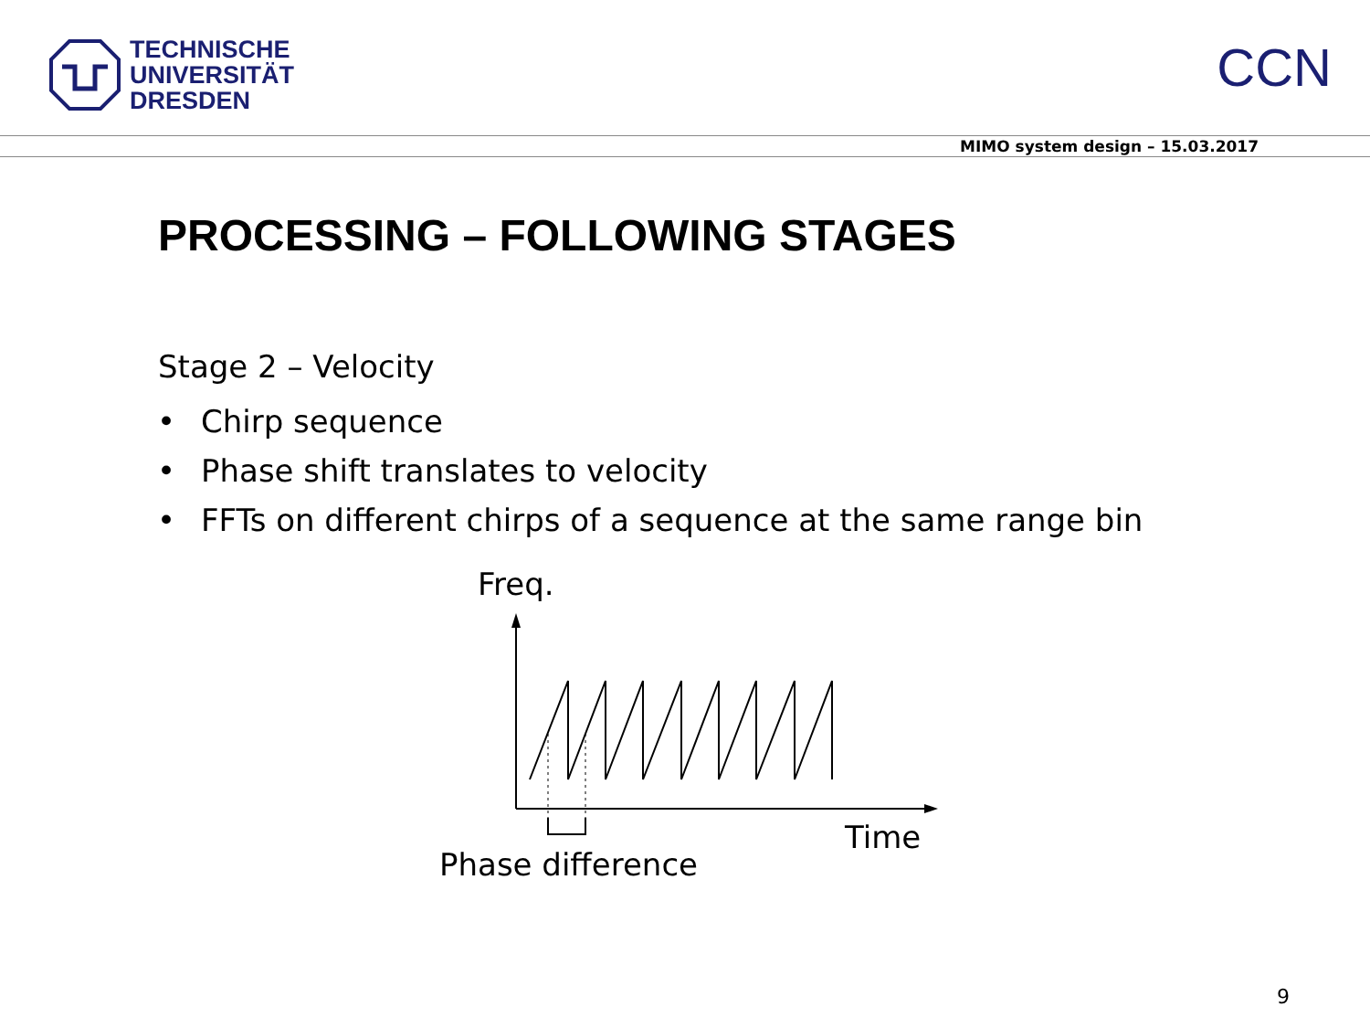TECHNISCHE
UNIVERSITÄT
DRESDEN
CCN
MIMO system design – 15.03.2017
PROCESSING – FOLLOWING STAGES
Stage 2 – Velocity
• Chirp sequence
• Phase shift translates to velocity
• FFTs on different chirps of a sequence at the same range bin
Freq.
Time
Phase difference
9